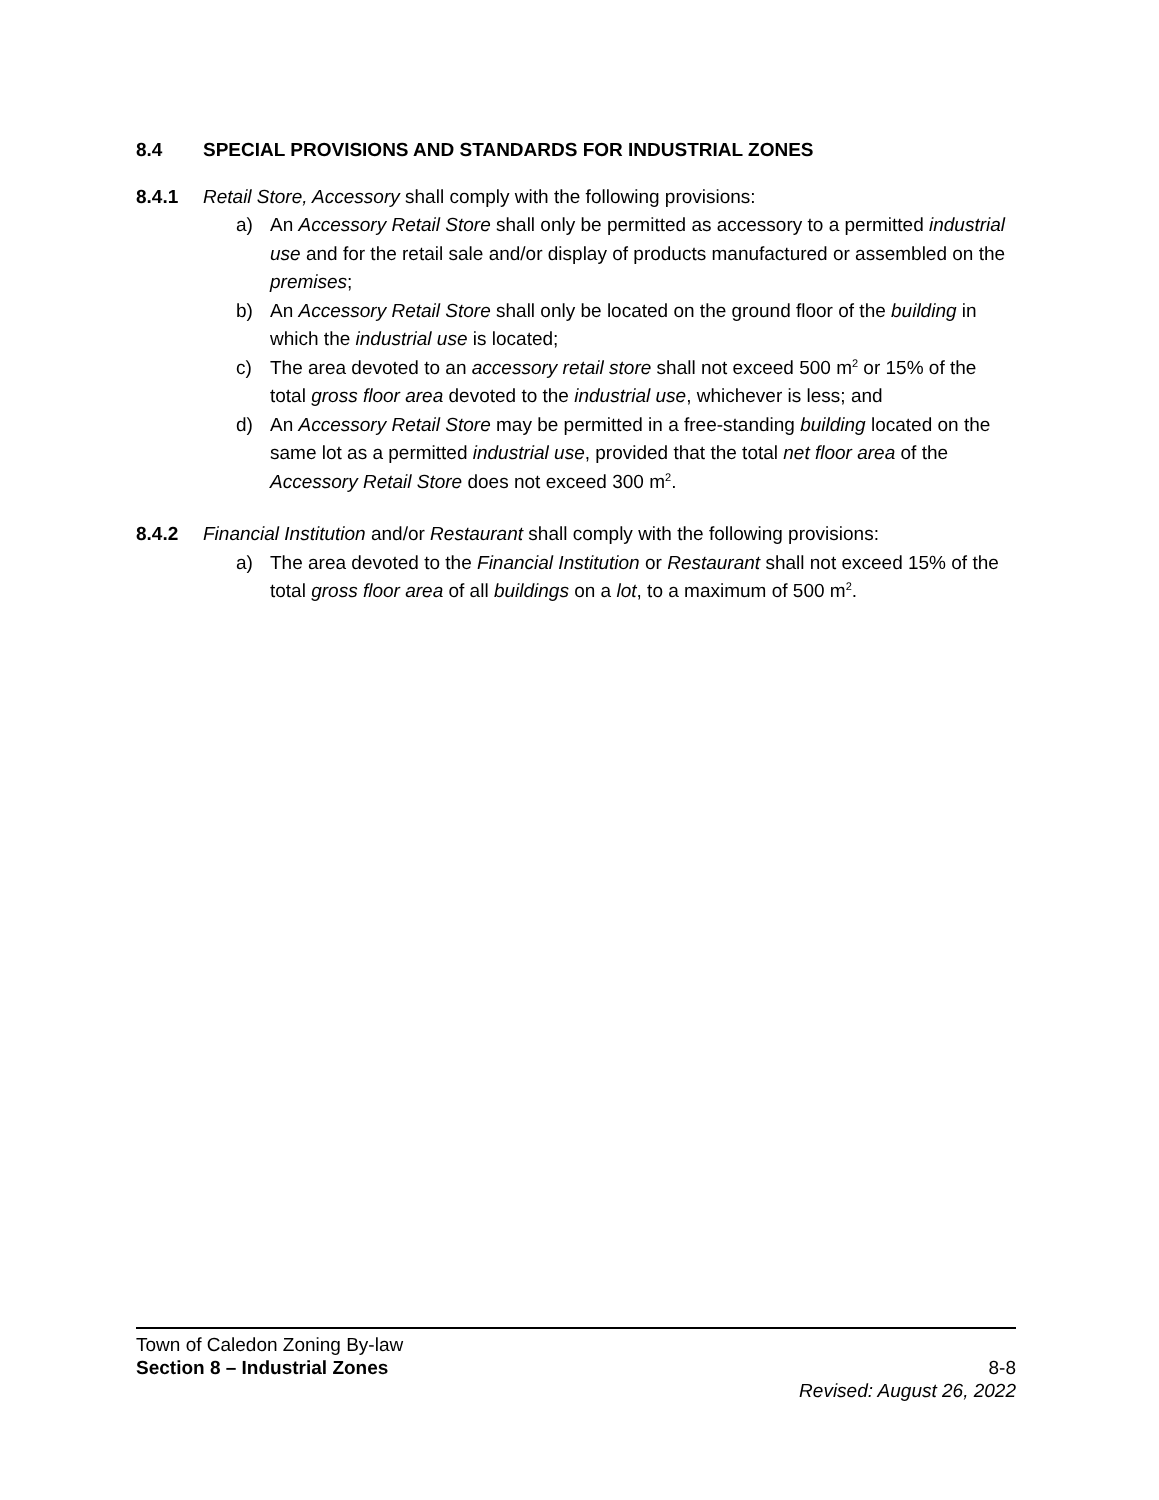8.4 SPECIAL PROVISIONS AND STANDARDS FOR INDUSTRIAL ZONES
8.4.1 Retail Store, Accessory shall comply with the following provisions:
a) An Accessory Retail Store shall only be permitted as accessory to a permitted industrial use and for the retail sale and/or display of products manufactured or assembled on the premises;
b) An Accessory Retail Store shall only be located on the ground floor of the building in which the industrial use is located;
c) The area devoted to an accessory retail store shall not exceed 500 m<sup>2</sup> or 15% of the total gross floor area devoted to the industrial use, whichever is less; and
d) An Accessory Retail Store may be permitted in a free-standing building located on the same lot as a permitted industrial use, provided that the total net floor area of the Accessory Retail Store does not exceed 300 m<sup>2</sup>.
8.4.2 Financial Institution and/or Restaurant shall comply with the following provisions:
a) The area devoted to the Financial Institution or Restaurant shall not exceed 15% of the total gross floor area of all buildings on a lot, to a maximum of 500 m<sup>2</sup>.
Town of Caledon Zoning By-law
Section 8 – Industrial Zones 8-8
Revised: August 26, 2022